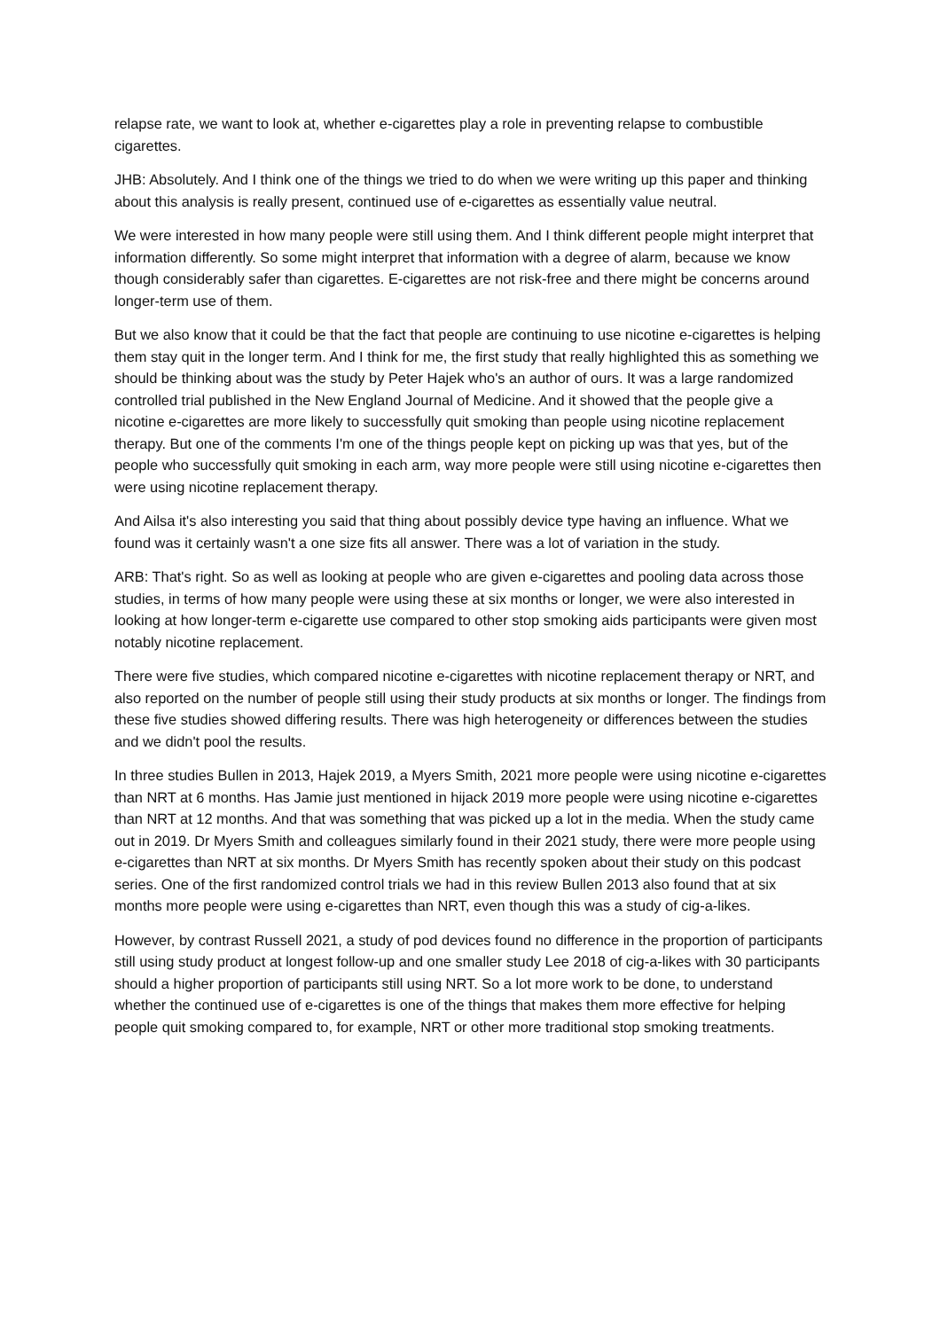relapse rate, we want to look at, whether e-cigarettes play a role in preventing relapse to combustible cigarettes.
JHB: Absolutely. And I think one of the things we tried to do when we were writing up this paper and thinking about this analysis is really present, continued use of e-cigarettes as essentially value neutral.
We were interested in how many people were still using them. And I think different people might interpret that information differently. So some might interpret that information with a degree of alarm, because we know though considerably safer than cigarettes. E-cigarettes are not risk-free and there might be concerns around longer-term use of them.
But we also know that it could be that the fact that people are continuing to use nicotine e-cigarettes is helping them stay quit in the longer term. And I think for me, the first study that really highlighted this as something we should be thinking about was the study by Peter Hajek who's an author of ours. It was a large randomized controlled trial published in the New England Journal of Medicine. And it showed that the people give a nicotine e-cigarettes are more likely to successfully quit smoking than people using nicotine replacement therapy. But one of the comments I'm one of the things people kept on picking up was that yes, but of the people who successfully quit smoking in each arm, way more people were still using nicotine e-cigarettes then were using nicotine replacement therapy.
And Ailsa it's also interesting you said that thing about possibly device type having an influence. What we found was it certainly wasn't a one size fits all answer. There was a lot of variation in the study.
ARB: That's right. So as well as looking at people who are given e-cigarettes and pooling data across those studies, in terms of how many people were using these at six months or longer, we were also interested in looking at how longer-term e-cigarette use compared to other stop smoking aids participants were given most notably nicotine replacement.
There were five studies, which compared nicotine e-cigarettes with nicotine replacement therapy or NRT, and also reported on the number of people still using their study products at six months or longer. The findings from these five studies showed differing results. There was high heterogeneity or differences between the studies and we didn't pool the results.
In three studies Bullen in 2013, Hajek 2019, a Myers Smith, 2021 more people were using nicotine e-cigarettes than NRT at 6 months. Has Jamie just mentioned in hijack 2019 more people were using nicotine e-cigarettes than NRT at 12 months. And that was something that was picked up a lot in the media. When the study came out in 2019. Dr Myers Smith and colleagues similarly found in their 2021 study, there were more people using e-cigarettes than NRT at six months. Dr Myers Smith has recently spoken about their study on this podcast series. One of the first randomized control trials we had in this review Bullen 2013 also found that at six months more people were using e-cigarettes than NRT, even though this was a study of cig-a-likes.
However, by contrast Russell 2021, a study of pod devices found no difference in the proportion of participants still using study product at longest follow-up and one smaller study Lee 2018 of cig-a-likes with 30 participants should a higher proportion of participants still using NRT. So a lot more work to be done, to understand whether the continued use of e-cigarettes is one of the things that makes them more effective for helping people quit smoking compared to, for example, NRT or other more traditional stop smoking treatments.